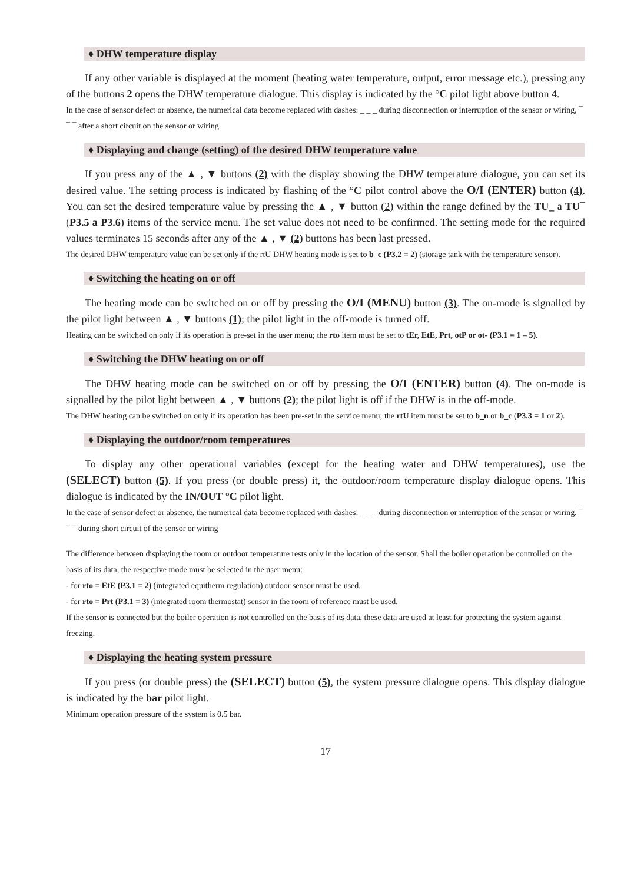♦ DHW temperature display
If any other variable is displayed at the moment (heating water temperature, output, error message etc.), pressing any of the buttons 2 opens the DHW temperature dialogue. This display is indicated by the °C pilot light above button 4.
In the case of sensor defect or absence, the numerical data become replaced with dashes: _ _ _ during disconnection or interruption of the sensor or wiring, ¯ ¯ ¯ after a short circuit on the sensor or wiring.
♦ Displaying and change (setting) of the desired DHW temperature value
If you press any of the ▲ , ▼ buttons (2) with the display showing the DHW temperature dialogue, you can set its desired value. The setting process is indicated by flashing of the °C pilot control above the O/I (ENTER) button (4). You can set the desired temperature value by pressing the ▲ , ▼ button (2) within the range defined by the TU_ a TU¯ (P3.5 a P3.6) items of the service menu. The set value does not need to be confirmed. The setting mode for the required values terminates 15 seconds after any of the ▲ , ▼ (2) buttons has been last pressed.
The desired DHW temperature value can be set only if the rtU DHW heating mode is set to b_c (P3.2 = 2) (storage tank with the temperature sensor).
♦ Switching the heating on or off
The heating mode can be switched on or off by pressing the O/I (MENU) button (3). The on-mode is signalled by the pilot light between ▲ , ▼ buttons (1); the pilot light in the off-mode is turned off.
Heating can be switched on only if its operation is pre-set in the user menu; the rto item must be set to tEr, EtE, Prt, otP or ot- (P3.1 = 1 – 5).
♦ Switching the DHW heating on or off
The DHW heating mode can be switched on or off by pressing the O/I (ENTER) button (4). The on-mode is signalled by the pilot light between ▲ , ▼ buttons (2); the pilot light is off if the DHW is in the off-mode.
The DHW heating can be switched on only if its operation has been pre-set in the service menu; the rtU item must be set to b_n or b_c (P3.3 = 1 or 2).
♦ Displaying the outdoor/room temperatures
To display any other operational variables (except for the heating water and DHW temperatures), use the (SELECT) button (5). If you press (or double press) it, the outdoor/room temperature display dialogue opens. This dialogue is indicated by the IN/OUT °C pilot light.
In the case of sensor defect or absence, the numerical data become replaced with dashes: _ _ _ during disconnection or interruption of the sensor or wiring, ¯ ¯ ¯ during short circuit of the sensor or wiring
The difference between displaying the room or outdoor temperature rests only in the location of the sensor. Shall the boiler operation be controlled on the basis of its data, the respective mode must be selected in the user menu:
- for rto = EtE (P3.1 = 2) (integrated equitherm regulation) outdoor sensor must be used,
- for rto = Prt (P3.1 = 3) (integrated room thermostat) sensor in the room of reference must be used.
If the sensor is connected but the boiler operation is not controlled on the basis of its data, these data are used at least for protecting the system against freezing.
♦ Displaying the heating system pressure
If you press (or double press) the (SELECT) button (5), the system pressure dialogue opens. This display dialogue is indicated by the bar pilot light.
Minimum operation pressure of the system is 0.5 bar.
17